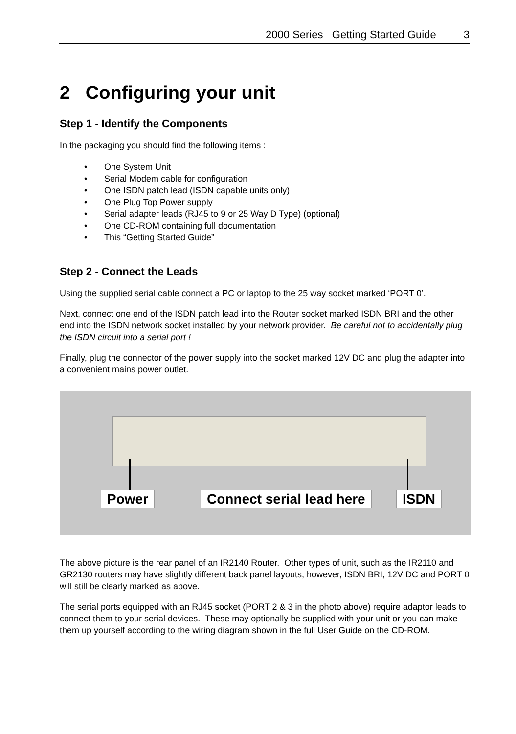2000 Series Getting Started Guide 3
2 Configuring your unit
Step 1 - Identify the Components
In the packaging you should find the following items :
• One System Unit
• Serial Modem cable for configuration
• One ISDN patch lead (ISDN capable units only)
• One Plug Top Power supply
• Serial adapter leads (RJ45 to 9 or 25 Way D Type) (optional)
• One CD-ROM containing full documentation
• This “Getting Started Guide”
Step 2 - Connect the Leads
Using the supplied serial cable connect a PC or laptop to the 25 way socket marked ‘PORT 0’.
Next, connect one end of the ISDN patch lead into the Router socket marked ISDN BRI and the other end into the ISDN network socket installed by your network provider. Be careful not to accidentally plug the ISDN circuit into a serial port !
Finally, plug the connector of the power supply into the socket marked 12V DC and plug the adapter into a convenient mains power outlet.
Power Connect serial lead here ISDN
The above picture is the rear panel of an IR2140 Router. Other types of unit, such as the IR2110 and GR2130 routers may have slightly different back panel layouts, however, ISDN BRI, 12V DC and PORT 0 will still be clearly marked as above.
The serial ports equipped with an RJ45 socket (PORT 2 & 3 in the photo above) require adaptor leads to connect them to your serial devices. These may optionally be supplied with your unit or you can make them up yourself according to the wiring diagram shown in the full User Guide on the CD-ROM.